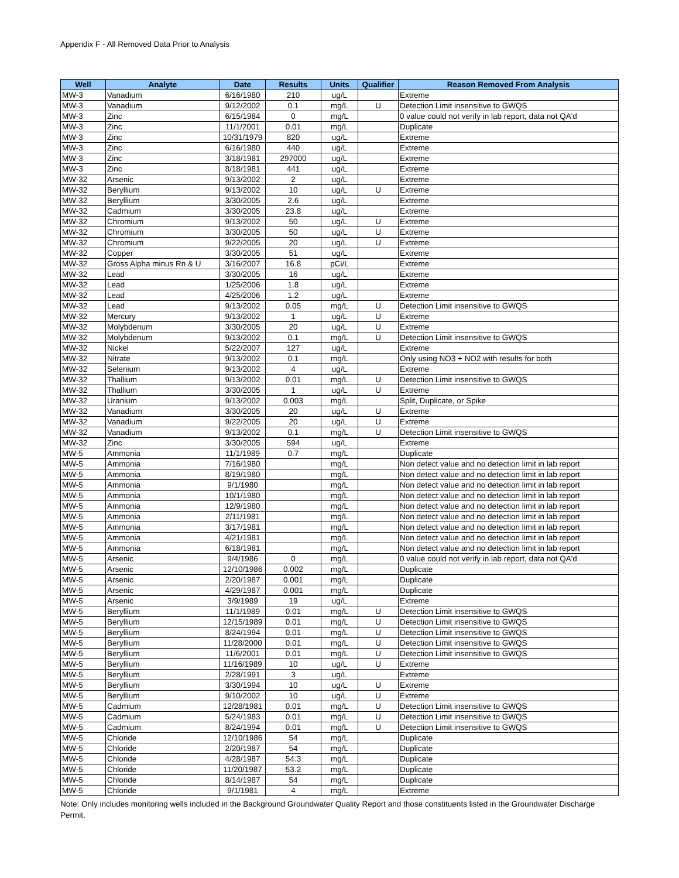Appendix F - All Removed Data Prior to Analysis
| Well | Analyte | Date | Results | Units | Qualifier | Reason Removed From Analysis |
| --- | --- | --- | --- | --- | --- | --- |
| MW-3 | Vanadium | 6/16/1980 | 210 | ug/L | | Extreme |
| MW-3 | Vanadium | 9/12/2002 | 0.1 | mg/L | U | Detection Limit insensitive to GWQS |
| MW-3 | Zinc | 6/15/1984 | 0 | mg/L | | 0 value could not verify in lab report, data not QA'd |
| MW-3 | Zinc | 11/1/2001 | 0.01 | mg/L | | Duplicate |
| MW-3 | Zinc | 10/31/1979 | 820 | ug/L | | Extreme |
| MW-3 | Zinc | 6/16/1980 | 440 | ug/L | | Extreme |
| MW-3 | Zinc | 3/18/1981 | 297000 | ug/L | | Extreme |
| MW-3 | Zinc | 8/18/1981 | 441 | ug/L | | Extreme |
| MW-32 | Arsenic | 9/13/2002 | 2 | ug/L | | Extreme |
| MW-32 | Beryllium | 9/13/2002 | 10 | ug/L | U | Extreme |
| MW-32 | Beryllium | 3/30/2005 | 2.6 | ug/L | | Extreme |
| MW-32 | Cadmium | 3/30/2005 | 23.8 | ug/L | | Extreme |
| MW-32 | Chromium | 9/13/2002 | 50 | ug/L | U | Extreme |
| MW-32 | Chromium | 3/30/2005 | 50 | ug/L | U | Extreme |
| MW-32 | Chromium | 9/22/2005 | 20 | ug/L | U | Extreme |
| MW-32 | Copper | 3/30/2005 | 51 | ug/L | | Extreme |
| MW-32 | Gross Alpha minus Rn & U | 3/16/2007 | 16.8 | pCi/L | | Extreme |
| MW-32 | Lead | 3/30/2005 | 16 | ug/L | | Extreme |
| MW-32 | Lead | 1/25/2006 | 1.8 | ug/L | | Extreme |
| MW-32 | Lead | 4/25/2006 | 1.2 | ug/L | | Extreme |
| MW-32 | Lead | 9/13/2002 | 0.05 | mg/L | U | Detection Limit insensitive to GWQS |
| MW-32 | Mercury | 9/13/2002 | 1 | ug/L | U | Extreme |
| MW-32 | Molybdenum | 3/30/2005 | 20 | ug/L | U | Extreme |
| MW-32 | Molybdenum | 9/13/2002 | 0.1 | mg/L | U | Detection Limit insensitive to GWQS |
| MW-32 | Nickel | 5/22/2007 | 127 | ug/L | | Extreme |
| MW-32 | Nitrate | 9/13/2002 | 0.1 | mg/L | | Only using NO3 + NO2 with results for both |
| MW-32 | Selenium | 9/13/2002 | 4 | ug/L | | Extreme |
| MW-32 | Thallium | 9/13/2002 | 0.01 | mg/L | U | Detection Limit insensitive to GWQS |
| MW-32 | Thallium | 3/30/2005 | 1 | ug/L | U | Extreme |
| MW-32 | Uranium | 9/13/2002 | 0.003 | mg/L | | Split, Duplicate, or Spike |
| MW-32 | Vanadium | 3/30/2005 | 20 | ug/L | U | Extreme |
| MW-32 | Vanadium | 9/22/2005 | 20 | ug/L | U | Extreme |
| MW-32 | Vanadium | 9/13/2002 | 0.1 | mg/L | U | Detection Limit insensitive to GWQS |
| MW-32 | Zinc | 3/30/2005 | 594 | ug/L | | Extreme |
| MW-5 | Ammonia | 11/1/1989 | 0.7 | mg/L | | Duplicate |
| MW-5 | Ammonia | 7/16/1980 | | mg/L | | Non detect value and no detection limit in lab report |
| MW-5 | Ammonia | 8/19/1980 | | mg/L | | Non detect value and no detection limit in lab report |
| MW-5 | Ammonia | 9/1/1980 | | mg/L | | Non detect value and no detection limit in lab report |
| MW-5 | Ammonia | 10/1/1980 | | mg/L | | Non detect value and no detection limit in lab report |
| MW-5 | Ammonia | 12/9/1980 | | mg/L | | Non detect value and no detection limit in lab report |
| MW-5 | Ammonia | 2/11/1981 | | mg/L | | Non detect value and no detection limit in lab report |
| MW-5 | Ammonia | 3/17/1981 | | mg/L | | Non detect value and no detection limit in lab report |
| MW-5 | Ammonia | 4/21/1981 | | mg/L | | Non detect value and no detection limit in lab report |
| MW-5 | Ammonia | 6/18/1981 | | mg/L | | Non detect value and no detection limit in lab report |
| MW-5 | Arsenic | 9/4/1986 | 0 | mg/L | | 0 value could not verify in lab report, data not QA'd |
| MW-5 | Arsenic | 12/10/1986 | 0.002 | mg/L | | Duplicate |
| MW-5 | Arsenic | 2/20/1987 | 0.001 | mg/L | | Duplicate |
| MW-5 | Arsenic | 4/29/1987 | 0.001 | mg/L | | Duplicate |
| MW-5 | Arsenic | 3/9/1989 | 19 | ug/L | | Extreme |
| MW-5 | Beryllium | 11/1/1989 | 0.01 | mg/L | U | Detection Limit insensitive to GWQS |
| MW-5 | Beryllium | 12/15/1989 | 0.01 | mg/L | U | Detection Limit insensitive to GWQS |
| MW-5 | Beryllium | 8/24/1994 | 0.01 | mg/L | U | Detection Limit insensitive to GWQS |
| MW-5 | Beryllium | 11/28/2000 | 0.01 | mg/L | U | Detection Limit insensitive to GWQS |
| MW-5 | Beryllium | 11/6/2001 | 0.01 | mg/L | U | Detection Limit insensitive to GWQS |
| MW-5 | Beryllium | 11/16/1989 | 10 | ug/L | U | Extreme |
| MW-5 | Beryllium | 2/28/1991 | 3 | ug/L | | Extreme |
| MW-5 | Beryllium | 3/30/1994 | 10 | ug/L | U | Extreme |
| MW-5 | Beryllium | 9/10/2002 | 10 | ug/L | U | Extreme |
| MW-5 | Cadmium | 12/28/1981 | 0.01 | mg/L | U | Detection Limit insensitive to GWQS |
| MW-5 | Cadmium | 5/24/1983 | 0.01 | mg/L | U | Detection Limit insensitive to GWQS |
| MW-5 | Cadmium | 8/24/1994 | 0.01 | mg/L | U | Detection Limit insensitive to GWQS |
| MW-5 | Chloride | 12/10/1986 | 54 | mg/L | | Duplicate |
| MW-5 | Chloride | 2/20/1987 | 54 | mg/L | | Duplicate |
| MW-5 | Chloride | 4/28/1987 | 54.3 | mg/L | | Duplicate |
| MW-5 | Chloride | 11/20/1987 | 53.2 | mg/L | | Duplicate |
| MW-5 | Chloride | 8/14/1987 | 54 | mg/L | | Duplicate |
| MW-5 | Chloride | 9/1/1981 | 4 | mg/L | | Extreme |
Note: Only includes monitoring wells included in the Background Groundwater Quality Report and those constituents listed in the Groundwater Discharge Permit.